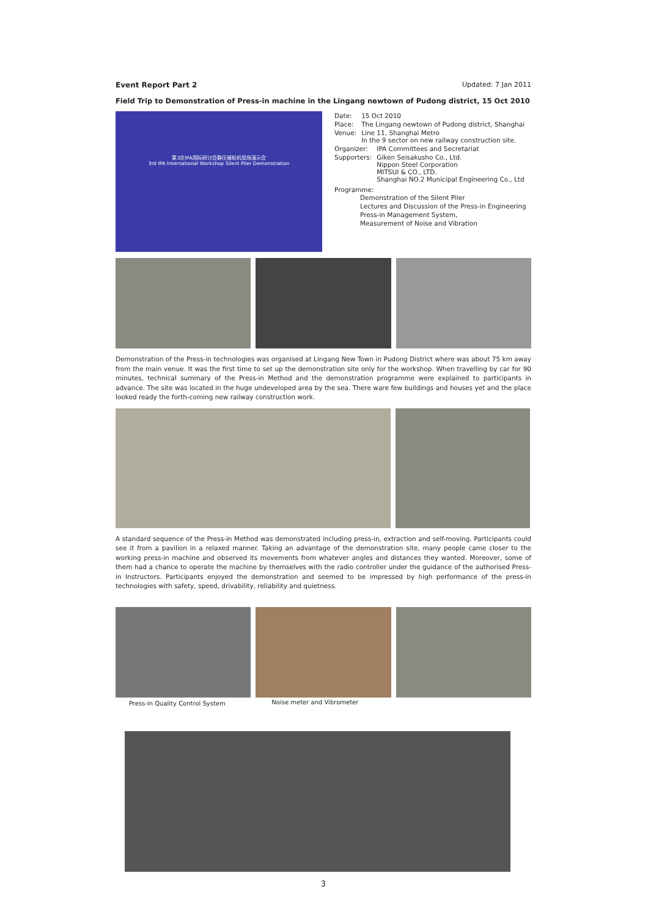Event Report Part 2 Updated: 7 Jan 2011
Field Trip to Demonstration of Press-in machine in the Lingang newtown of Pudong district, 15 Oct 2010
第3次IPA国际研讨会静压植桩机现场演示会
3rd IPA International Workshop Silent Piler Demonstration
| Date: | 15 Oct 2010 |
| Place: | The Lingang newtown of Pudong district, Shanghai |
| Venue: | Line 11, Shanghai Metro In the 9 sector on new railway construction site. |
| Organizer: | IPA Committees and Secretariat |
| Supporters: | Giken Seisakusho Co., Ltd. Nippon Steel Corporation MITSUI & CO., LTD. Shanghai NO.2 Municipal Engineering Co., Ltd |
Programme:
Demonstration of the Silent Piler
Lectures and Discussion of the Press-in Engineering
Press-in Management System,
Measurement of Noise and Vibration
Demonstration of the Press-in technologies was organised at Lingang New Town in Pudong District where was about 75 km away from the main venue. It was the first time to set up the demonstration site only for the workshop. When travelling by car for 90 minutes, technical summary of the Press-in Method and the demonstration programme were explained to participants in advance. The site was located in the huge undeveloped area by the sea. There ware few buildings and houses yet and the place looked ready the forth-coming new railway construction work.
A standard sequence of the Press-in Method was demonstrated including press-in, extraction and self-moving. Participants could see it from a pavilion in a relaxed manner. Taking an advantage of the demonstration site, many people came closer to the working press-in machine and observed its movements from whatever angles and distances they wanted. Moreover, some of them had a chance to operate the machine by themselves with the radio controller under the guidance of the authorised Press-in Instructors. Participants enjoyed the demonstration and seemed to be impressed by high performance of the press-in technologies with safety, speed, drivability, reliability and quietness.
Press-in Quality Control System Noise meter and Vibrometer
3